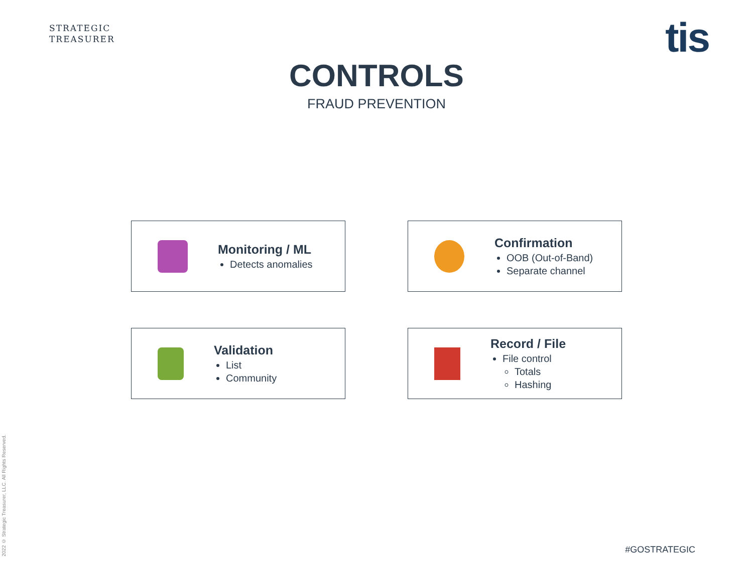STRATEGIC
TREASURER
tis
CONTROLS
FRAUD PREVENTION
Monitoring / ML
Detects anomalies
Confirmation
OOB (Out-of-Band)
Separate channel
Validation
List
Community
Record / File
File control
Totals
Hashing
2022 © Strategic Treasurer, LLC. All Rights Reserved.
#GOSTRATEGIC